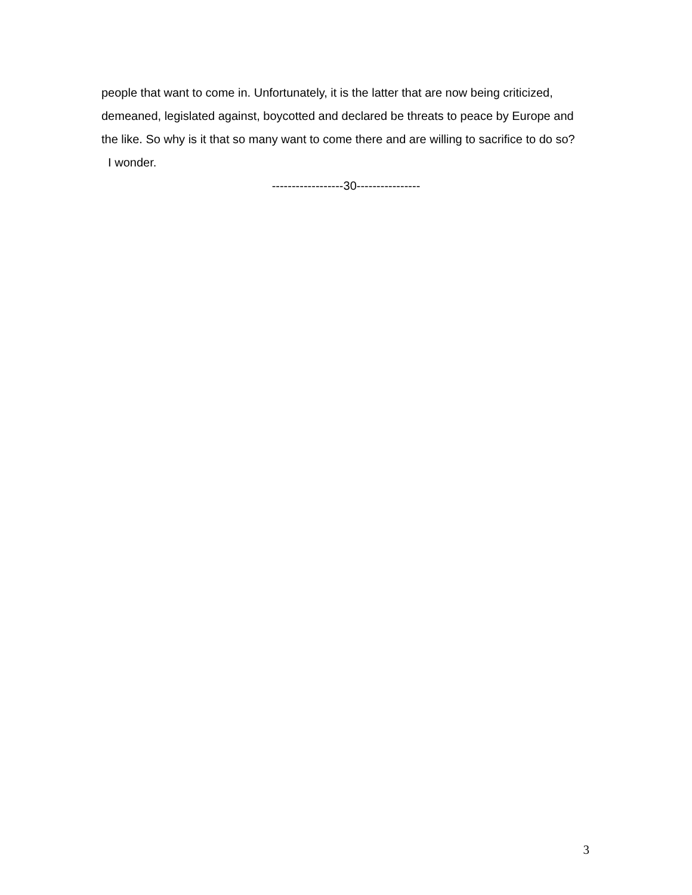people that want to come in. Unfortunately, it is the latter that are now being criticized, demeaned, legislated against, boycotted and declared be threats to peace by Europe and the like. So why is it that so many want to come there and are willing to sacrifice to do so?
I wonder.
------------------30----------------
3